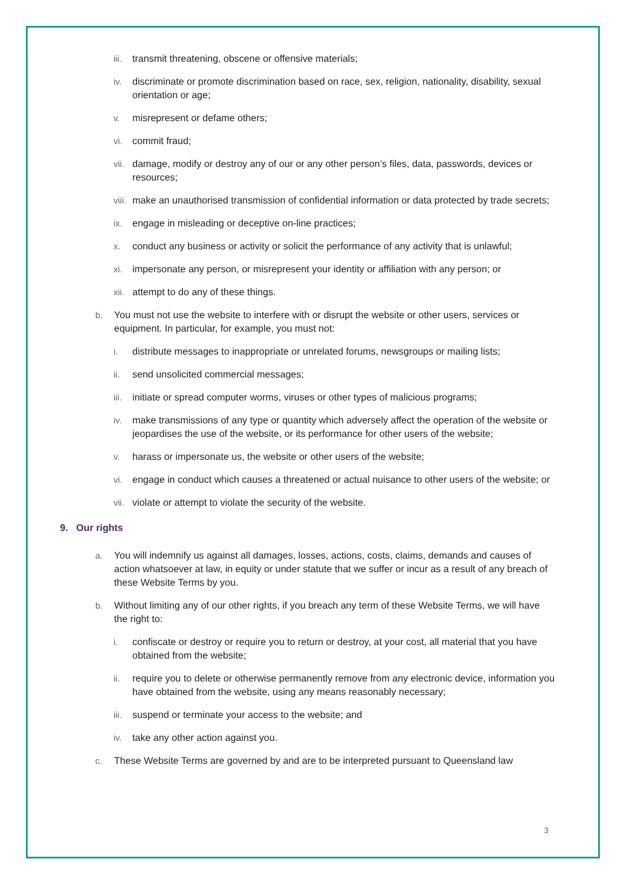iii. transmit threatening, obscene or offensive materials;
iv. discriminate or promote discrimination based on race, sex, religion, nationality, disability, sexual orientation or age;
v. misrepresent or defame others;
vi. commit fraud;
vii. damage, modify or destroy any of our or any other person’s files, data, passwords, devices or resources;
viii. make an unauthorised transmission of confidential information or data protected by trade secrets;
ix. engage in misleading or deceptive on-line practices;
x. conduct any business or activity or solicit the performance of any activity that is unlawful;
xi. impersonate any person, or misrepresent your identity or affiliation with any person; or
xii. attempt to do any of these things.
b. You must not use the website to interfere with or disrupt the website or other users, services or equipment. In particular, for example, you must not:
i. distribute messages to inappropriate or unrelated forums, newsgroups or mailing lists;
ii. send unsolicited commercial messages;
iii. initiate or spread computer worms, viruses or other types of malicious programs;
iv. make transmissions of any type or quantity which adversely affect the operation of the website or jeopardises the use of the website, or its performance for other users of the website;
v. harass or impersonate us, the website or other users of the website;
vi. engage in conduct which causes a threatened or actual nuisance to other users of the website; or
vii. violate or attempt to violate the security of the website.
9. Our rights
a. You will indemnify us against all damages, losses, actions, costs, claims, demands and causes of action whatsoever at law, in equity or under statute that we suffer or incur as a result of any breach of these Website Terms by you.
b. Without limiting any of our other rights, if you breach any term of these Website Terms, we will have the right to:
i. confiscate or destroy or require you to return or destroy, at your cost, all material that you have obtained from the website;
ii. require you to delete or otherwise permanently remove from any electronic device, information you have obtained from the website, using any means reasonably necessary;
iii. suspend or terminate your access to the website; and
iv. take any other action against you.
c. These Website Terms are governed by and are to be interpreted pursuant to Queensland law
3